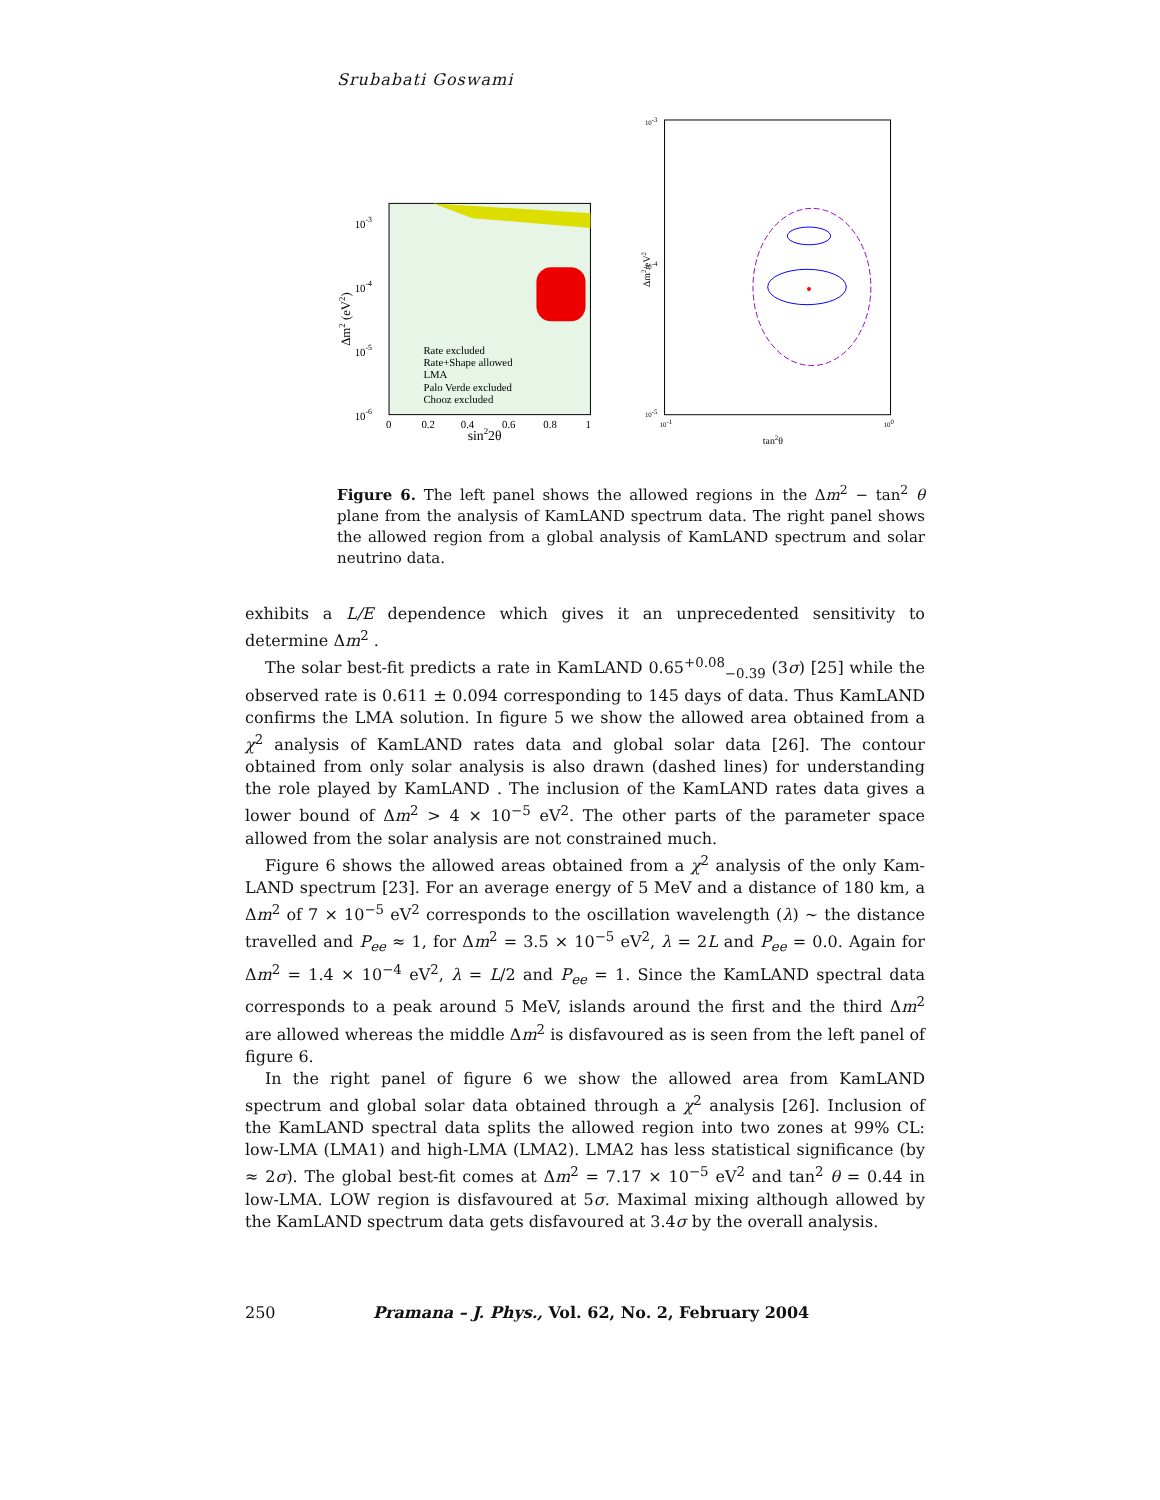Srubabati Goswami
10-3
10-4
10-5
10-6
Rate excluded
Rate+Shape allowed
LMA
Palo Verde excluded
Chooz excluded
0
0.2
0.4
0.6
0.8
1
sin22θ
Δm2 (eV2)
10-3
10-4
10-5
10-1
100
tan2θ
Δm2/eV2
Figure 6. The left panel shows the allowed regions in the Δm<sup>2</sup> − tan<sup>2</sup> θ plane from the analysis of KamLAND spectrum data. The right panel shows the allowed region from a global analysis of KamLAND spectrum and solar neutrino data.
exhibits a L/E dependence which gives it an unprecedented sensitivity to determine Δm<sup>2</sup> .
The solar best-fit predicts a rate in KamLAND 0.65<sup>+0.08</sup><sub>−0.39</sub> (3σ) [25] while the observed rate is 0.611 ± 0.094 corresponding to 145 days of data. Thus KamLAND confirms the LMA solution. In figure 5 we show the allowed area obtained from a χ<sup>2</sup> analysis of KamLAND rates data and global solar data [26]. The contour obtained from only solar analysis is also drawn (dashed lines) for understanding the role played by KamLAND . The inclusion of the KamLAND rates data gives a lower bound of Δm<sup>2</sup> > 4 × 10<sup>−5</sup> eV<sup>2</sup>. The other parts of the parameter space allowed from the solar analysis are not constrained much.
Figure 6 shows the allowed areas obtained from a χ<sup>2</sup> analysis of the only Kam-LAND spectrum [23]. For an average energy of 5 MeV and a distance of 180 km, a Δm<sup>2</sup> of 7 × 10<sup>−5</sup> eV<sup>2</sup> corresponds to the oscillation wavelength (λ) ∼ the distance travelled and P<sub>ee</sub> ≈ 1, for Δm<sup>2</sup> = 3.5 × 10<sup>−5</sup> eV<sup>2</sup>, λ = 2L and P<sub>ee</sub> = 0.0. Again for Δm<sup>2</sup> = 1.4 × 10<sup>−4</sup> eV<sup>2</sup>, λ = L/2 and P<sub>ee</sub> = 1. Since the KamLAND spectral data corresponds to a peak around 5 MeV, islands around the first and the third Δm<sup>2</sup> are allowed whereas the middle Δm<sup>2</sup> is disfavoured as is seen from the left panel of figure 6.
In the right panel of figure 6 we show the allowed area from KamLAND spectrum and global solar data obtained through a χ<sup>2</sup> analysis [26]. Inclusion of the KamLAND spectral data splits the allowed region into two zones at 99% CL: low-LMA (LMA1) and high-LMA (LMA2). LMA2 has less statistical significance (by ≈ 2σ). The global best-fit comes at Δm<sup>2</sup> = 7.17 × 10<sup>−5</sup> eV<sup>2</sup> and tan<sup>2</sup> θ = 0.44 in low-LMA. LOW region is disfavoured at 5σ. Maximal mixing although allowed by the KamLAND spectrum data gets disfavoured at 3.4σ by the overall analysis.
250 Pramana – J. Phys., Vol. 62, No. 2, February 2004